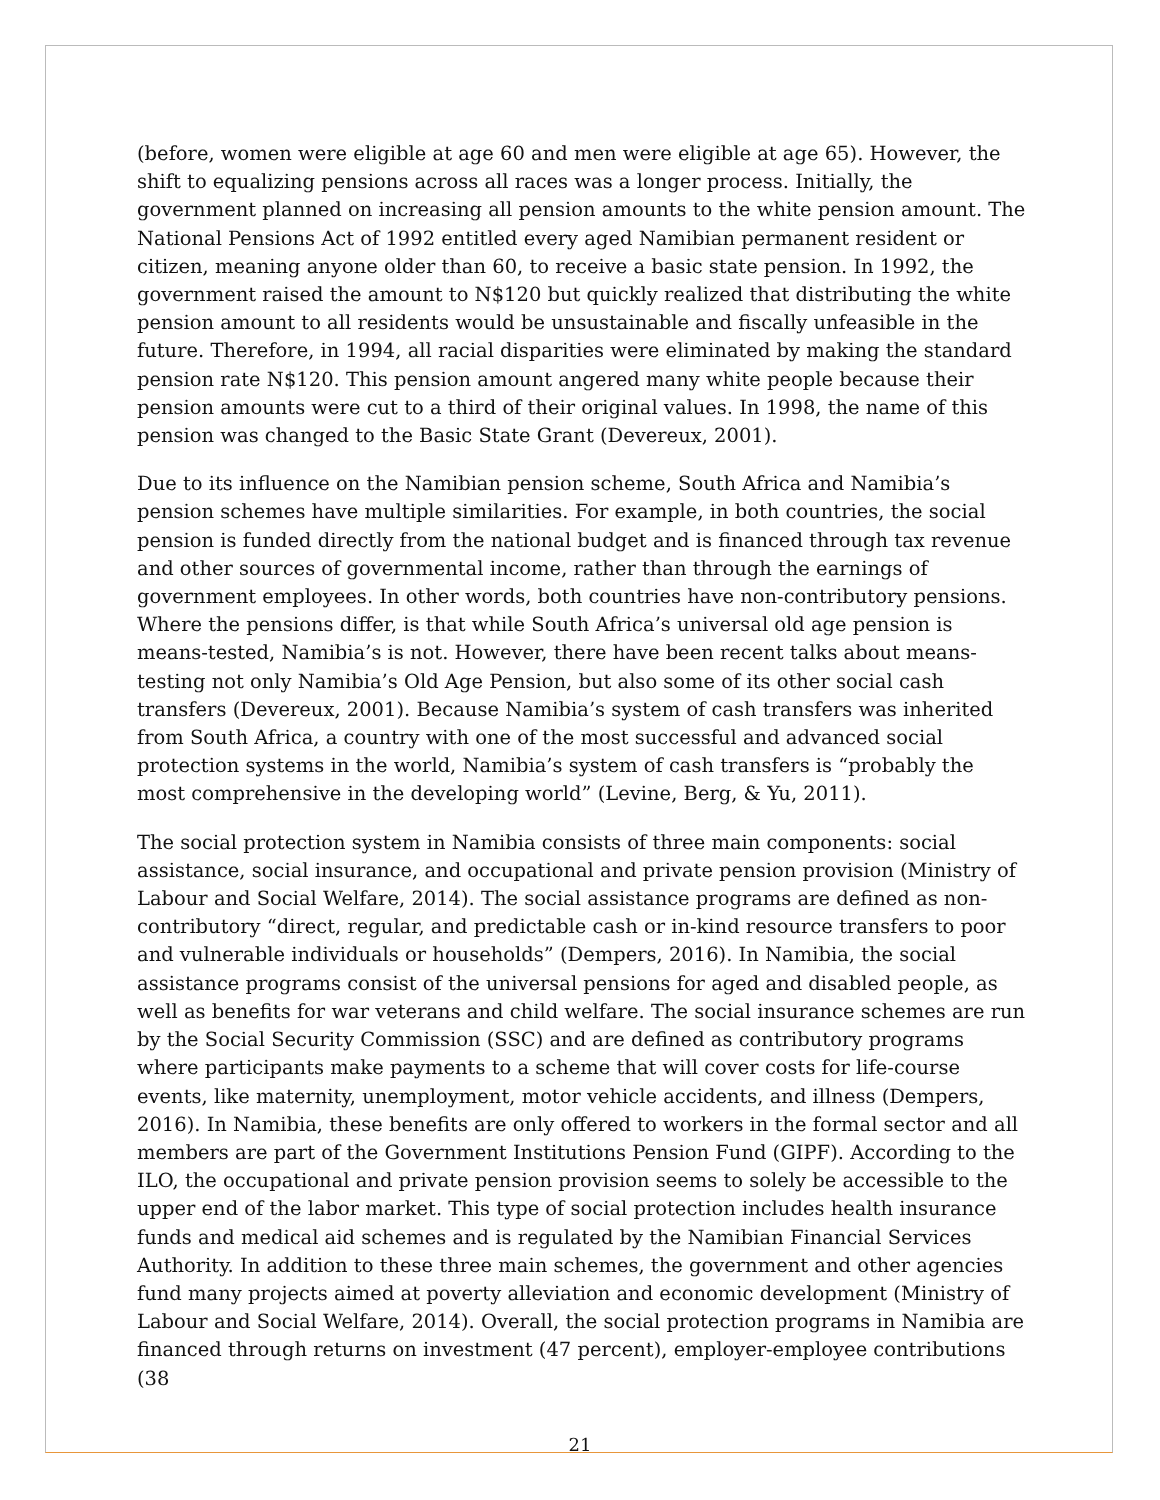(before, women were eligible at age 60 and men were eligible at age 65). However, the shift to equalizing pensions across all races was a longer process. Initially, the government planned on increasing all pension amounts to the white pension amount. The National Pensions Act of 1992 entitled every aged Namibian permanent resident or citizen, meaning anyone older than 60, to receive a basic state pension. In 1992, the government raised the amount to N$120 but quickly realized that distributing the white pension amount to all residents would be unsustainable and fiscally unfeasible in the future. Therefore, in 1994, all racial disparities were eliminated by making the standard pension rate N$120. This pension amount angered many white people because their pension amounts were cut to a third of their original values. In 1998, the name of this pension was changed to the Basic State Grant (Devereux, 2001).
Due to its influence on the Namibian pension scheme, South Africa and Namibia’s pension schemes have multiple similarities. For example, in both countries, the social pension is funded directly from the national budget and is financed through tax revenue and other sources of governmental income, rather than through the earnings of government employees. In other words, both countries have non-contributory pensions. Where the pensions differ, is that while South Africa’s universal old age pension is means-tested, Namibia’s is not. However, there have been recent talks about means-testing not only Namibia’s Old Age Pension, but also some of its other social cash transfers (Devereux, 2001). Because Namibia’s system of cash transfers was inherited from South Africa, a country with one of the most successful and advanced social protection systems in the world, Namibia’s system of cash transfers is “probably the most comprehensive in the developing world” (Levine, Berg, & Yu, 2011).
The social protection system in Namibia consists of three main components: social assistance, social insurance, and occupational and private pension provision (Ministry of Labour and Social Welfare, 2014). The social assistance programs are defined as non-contributory “direct, regular, and predictable cash or in-kind resource transfers to poor and vulnerable individuals or households” (Dempers, 2016). In Namibia, the social assistance programs consist of the universal pensions for aged and disabled people, as well as benefits for war veterans and child welfare. The social insurance schemes are run by the Social Security Commission (SSC) and are defined as contributory programs where participants make payments to a scheme that will cover costs for life-course events, like maternity, unemployment, motor vehicle accidents, and illness (Dempers, 2016). In Namibia, these benefits are only offered to workers in the formal sector and all members are part of the Government Institutions Pension Fund (GIPF). According to the ILO, the occupational and private pension provision seems to solely be accessible to the upper end of the labor market. This type of social protection includes health insurance funds and medical aid schemes and is regulated by the Namibian Financial Services Authority. In addition to these three main schemes, the government and other agencies fund many projects aimed at poverty alleviation and economic development (Ministry of Labour and Social Welfare, 2014). Overall, the social protection programs in Namibia are financed through returns on investment (47 percent), employer-employee contributions (38
21